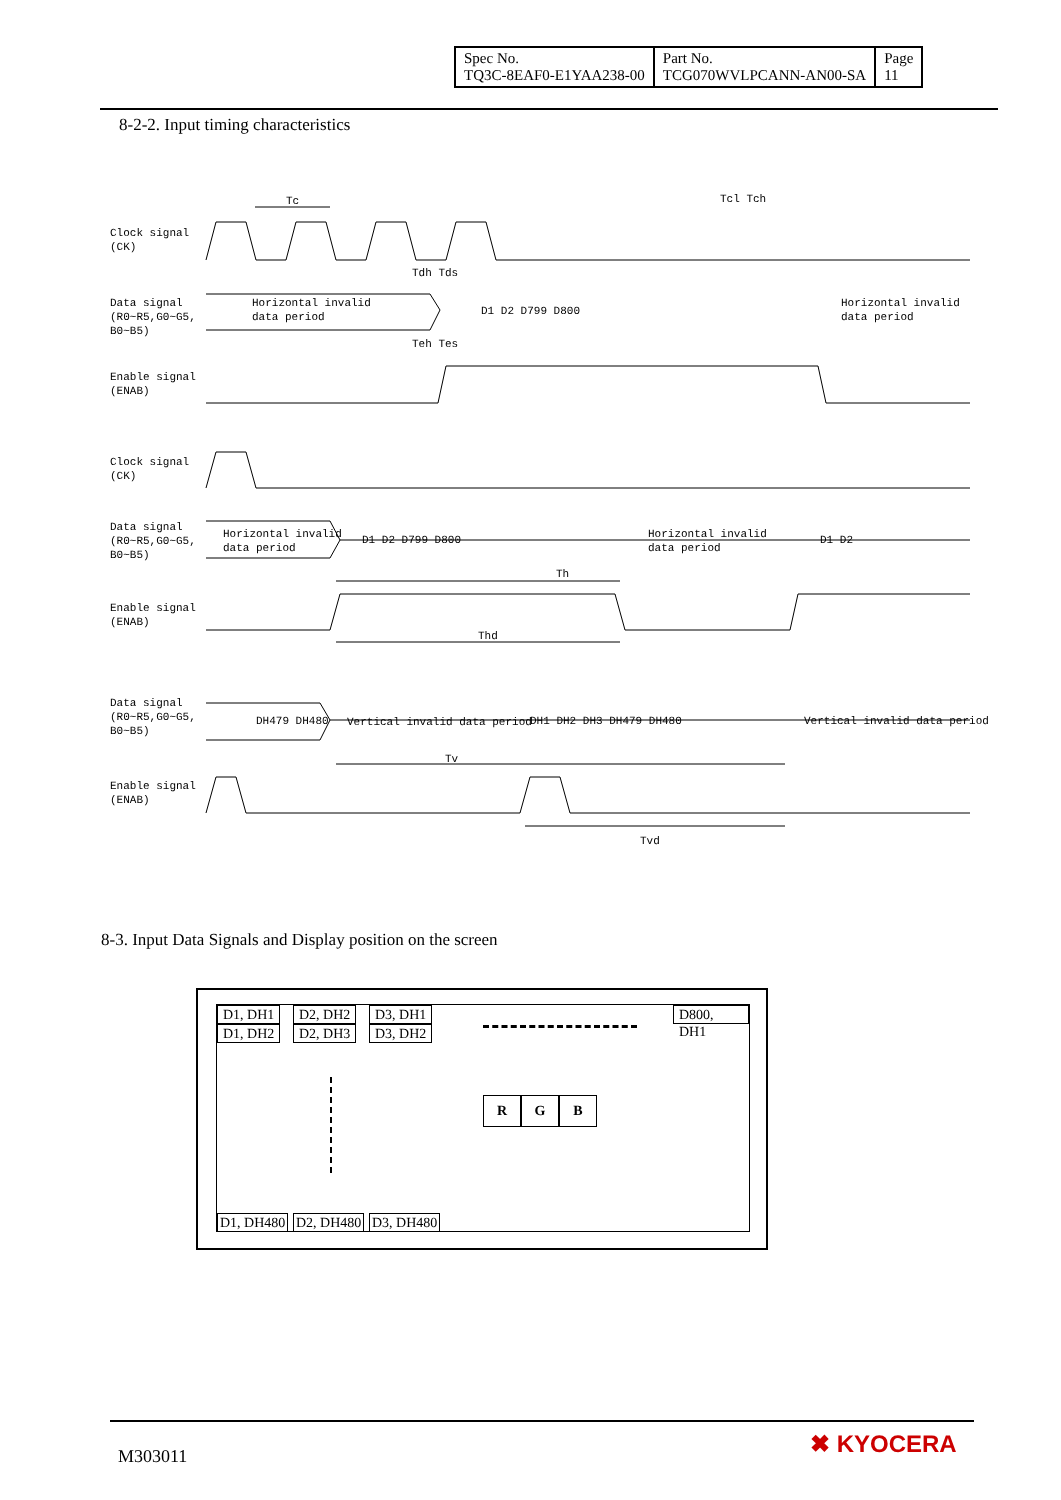| Spec No. TQ3C-8EAF0-E1YAA238-00 | Part No. TCG070WVLPCANN-AN00-SA | Page 11 |
8-2-2. Input timing characteristics
Tc Tcl Tch
Clock signal
(CK)
Tdh Tds
Data signal
(R0~R5,G0~G5,
B0~B5)
Horizontal invalid
data period
D1 D2 D799 D800
Horizontal invalid
data period
Teh Tes
Enable signal
(ENAB)
Clock signal
(CK)
Data signal
(R0~R5,G0~G5,
B0~B5)
Horizontal invalid
data period
D1 D2 D799 D800
Horizontal invalid
data period
D1 D2
Th
Enable signal
(ENAB)
Thd
Data signal
(R0~R5,G0~G5,
B0~B5)
DH479 DH480 Vertical invalid data period DH1 DH2 DH3 DH479 DH480 Vertical invalid data period
Tv
Enable signal
(ENAB)
Tvd
8-3. Input Data Signals and Display position on the screen
D1, DH1 D2, DH2 D3, DH1 D800, DH1
D1, DH2 D2, DH3 D3, DH2
R G B
D1, DH480 D2, DH480 D3, DH480
M303011 ✖ KYOCERA